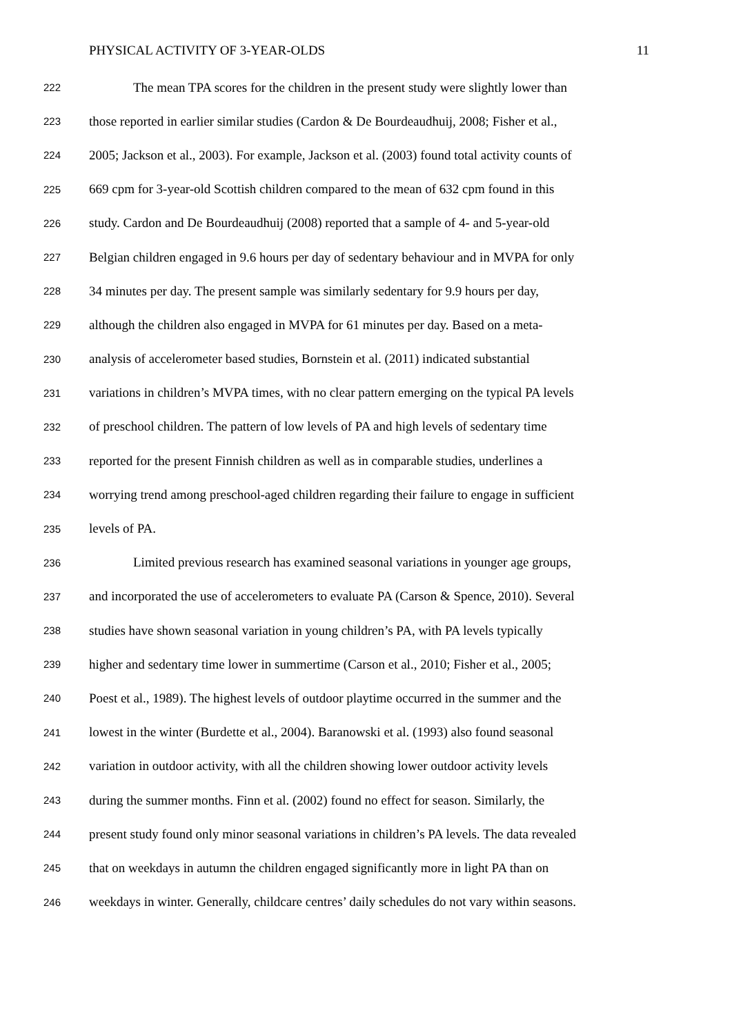PHYSICAL ACTIVITY OF 3-YEAR-OLDS 11
222 The mean TPA scores for the children in the present study were slightly lower than
223 those reported in earlier similar studies (Cardon & De Bourdeaudhuij, 2008; Fisher et al.,
224 2005; Jackson et al., 2003). For example, Jackson et al. (2003) found total activity counts of
225 669 cpm for 3-year-old Scottish children compared to the mean of 632 cpm found in this
226 study. Cardon and De Bourdeaudhuij (2008) reported that a sample of 4- and 5-year-old
227 Belgian children engaged in 9.6 hours per day of sedentary behaviour and in MVPA for only
228 34 minutes per day. The present sample was similarly sedentary for 9.9 hours per day,
229 although the children also engaged in MVPA for 61 minutes per day. Based on a meta-
230 analysis of accelerometer based studies, Bornstein et al. (2011) indicated substantial
231 variations in children’s MVPA times, with no clear pattern emerging on the typical PA levels
232 of preschool children. The pattern of low levels of PA and high levels of sedentary time
233 reported for the present Finnish children as well as in comparable studies, underlines a
234 worrying trend among preschool-aged children regarding their failure to engage in sufficient
235 levels of PA.
236 Limited previous research has examined seasonal variations in younger age groups,
237 and incorporated the use of accelerometers to evaluate PA (Carson & Spence, 2010). Several
238 studies have shown seasonal variation in young children’s PA, with PA levels typically
239 higher and sedentary time lower in summertime (Carson et al., 2010; Fisher et al., 2005;
240 Poest et al., 1989). The highest levels of outdoor playtime occurred in the summer and the
241 lowest in the winter (Burdette et al., 2004). Baranowski et al. (1993) also found seasonal
242 variation in outdoor activity, with all the children showing lower outdoor activity levels
243 during the summer months. Finn et al. (2002) found no effect for season. Similarly, the
244 present study found only minor seasonal variations in children’s PA levels. The data revealed
245 that on weekdays in autumn the children engaged significantly more in light PA than on
246 weekdays in winter. Generally, childcare centres’ daily schedules do not vary within seasons.